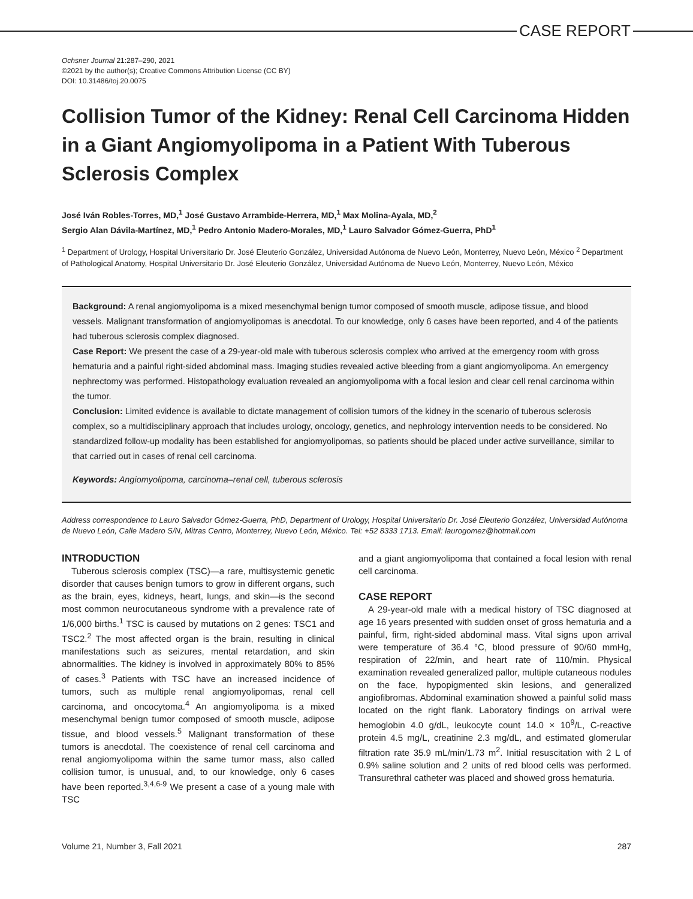CASE REPORT
Ochsner Journal 21:287–290, 2021
©2021 by the author(s); Creative Commons Attribution License (CC BY)
DOI: 10.31486/toj.20.0075
Collision Tumor of the Kidney: Renal Cell Carcinoma Hidden in a Giant Angiomyolipoma in a Patient With Tuberous Sclerosis Complex
José Iván Robles-Torres, MD,<sup>1</sup> José Gustavo Arrambide-Herrera, MD,<sup>1</sup> Max Molina-Ayala, MD,<sup>2</sup>
Sergio Alan Dávila-Martínez, MD,<sup>1</sup> Pedro Antonio Madero-Morales, MD,<sup>1</sup> Lauro Salvador Gómez-Guerra, PhD<sup>1</sup>
<sup>1</sup> Department of Urology, Hospital Universitario Dr. José Eleuterio González, Universidad Autónoma de Nuevo León, Monterrey, Nuevo León, México <sup>2</sup> Department of Pathological Anatomy, Hospital Universitario Dr. José Eleuterio González, Universidad Autónoma de Nuevo León, Monterrey, Nuevo León, México
Background: A renal angiomyolipoma is a mixed mesenchymal benign tumor composed of smooth muscle, adipose tissue, and blood vessels. Malignant transformation of angiomyolipomas is anecdotal. To our knowledge, only 6 cases have been reported, and 4 of the patients had tuberous sclerosis complex diagnosed.
Case Report: We present the case of a 29-year-old male with tuberous sclerosis complex who arrived at the emergency room with gross hematuria and a painful right-sided abdominal mass. Imaging studies revealed active bleeding from a giant angiomyolipoma. An emergency nephrectomy was performed. Histopathology evaluation revealed an angiomyolipoma with a focal lesion and clear cell renal carcinoma within the tumor.
Conclusion: Limited evidence is available to dictate management of collision tumors of the kidney in the scenario of tuberous sclerosis complex, so a multidisciplinary approach that includes urology, oncology, genetics, and nephrology intervention needs to be considered. No standardized follow-up modality has been established for angiomyolipomas, so patients should be placed under active surveillance, similar to that carried out in cases of renal cell carcinoma.
Keywords: Angiomyolipoma, carcinoma–renal cell, tuberous sclerosis
Address correspondence to Lauro Salvador Gómez-Guerra, PhD, Department of Urology, Hospital Universitario Dr. José Eleuterio González, Universidad Autónoma de Nuevo León, Calle Madero S/N, Mitras Centro, Monterrey, Nuevo León, México. Tel: +52 8333 1713. Email: laurogomez@hotmail.com
INTRODUCTION
Tuberous sclerosis complex (TSC)—a rare, multisystemic genetic disorder that causes benign tumors to grow in different organs, such as the brain, eyes, kidneys, heart, lungs, and skin—is the second most common neurocutaneous syndrome with a prevalence rate of 1/6,000 births.<sup>1</sup> TSC is caused by mutations on 2 genes: TSC1 and TSC2.<sup>2</sup> The most affected organ is the brain, resulting in clinical manifestations such as seizures, mental retardation, and skin abnormalities. The kidney is involved in approximately 80% to 85% of cases.<sup>3</sup> Patients with TSC have an increased incidence of tumors, such as multiple renal angiomyolipomas, renal cell carcinoma, and oncocytoma.<sup>4</sup> An angiomyolipoma is a mixed mesenchymal benign tumor composed of smooth muscle, adipose tissue, and blood vessels.<sup>5</sup> Malignant transformation of these tumors is anecdotal. The coexistence of renal cell carcinoma and renal angiomyolipoma within the same tumor mass, also called collision tumor, is unusual, and, to our knowledge, only 6 cases have been reported.<sup>3,4,6-9</sup> We present a case of a young male with TSC
and a giant angiomyolipoma that contained a focal lesion with renal cell carcinoma.
CASE REPORT
A 29-year-old male with a medical history of TSC diagnosed at age 16 years presented with sudden onset of gross hematuria and a painful, firm, right-sided abdominal mass. Vital signs upon arrival were temperature of 36.4 °C, blood pressure of 90/60 mmHg, respiration of 22/min, and heart rate of 110/min. Physical examination revealed generalized pallor, multiple cutaneous nodules on the face, hypopigmented skin lesions, and generalized angiofibromas. Abdominal examination showed a painful solid mass located on the right flank. Laboratory findings on arrival were hemoglobin 4.0 g/dL, leukocyte count 14.0 × 10<sup>9</sup>/L, C-reactive protein 4.5 mg/L, creatinine 2.3 mg/dL, and estimated glomerular filtration rate 35.9 mL/min/1.73 m<sup>2</sup>. Initial resuscitation with 2 L of 0.9% saline solution and 2 units of red blood cells was performed. Transurethral catheter was placed and showed gross hematuria.
Volume 21, Number 3, Fall 2021 287